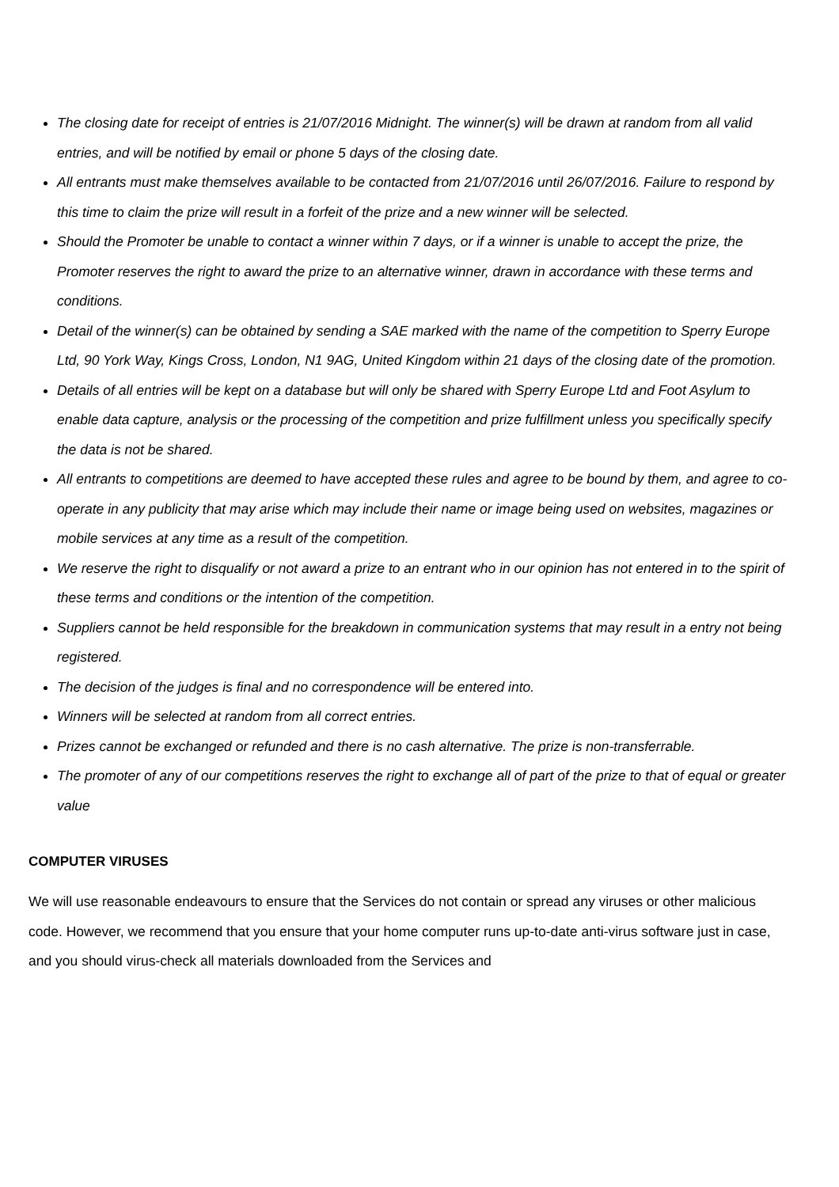The closing date for receipt of entries is 21/07/2016 Midnight. The winner(s) will be drawn at random from all valid entries, and will be notified by email or phone 5 days of the closing date.
All entrants must make themselves available to be contacted from 21/07/2016 until 26/07/2016. Failure to respond by this time to claim the prize will result in a forfeit of the prize and a new winner will be selected.
Should the Promoter be unable to contact a winner within 7 days, or if a winner is unable to accept the prize, the Promoter reserves the right to award the prize to an alternative winner, drawn in accordance with these terms and conditions.
Detail of the winner(s) can be obtained by sending a SAE marked with the name of the competition to Sperry Europe Ltd, 90 York Way, Kings Cross, London, N1 9AG, United Kingdom within 21 days of the closing date of the promotion.
Details of all entries will be kept on a database but will only be shared with Sperry Europe Ltd and Foot Asylum to enable data capture, analysis or the processing of the competition and prize fulfillment unless you specifically specify the data is not be shared.
All entrants to competitions are deemed to have accepted these rules and agree to be bound by them, and agree to co-operate in any publicity that may arise which may include their name or image being used on websites, magazines or mobile services at any time as a result of the competition.
We reserve the right to disqualify or not award a prize to an entrant who in our opinion has not entered in to the spirit of these terms and conditions or the intention of the competition.
Suppliers cannot be held responsible for the breakdown in communication systems that may result in a entry not being registered.
The decision of the judges is final and no correspondence will be entered into.
Winners will be selected at random from all correct entries.
Prizes cannot be exchanged or refunded and there is no cash alternative. The prize is non-transferrable.
The promoter of any of our competitions reserves the right to exchange all of part of the prize to that of equal or greater value
COMPUTER VIRUSES
We will use reasonable endeavours to ensure that the Services do not contain or spread any viruses or other malicious code. However, we recommend that you ensure that your home computer runs up-to-date anti-virus software just in case, and you should virus-check all materials downloaded from the Services and